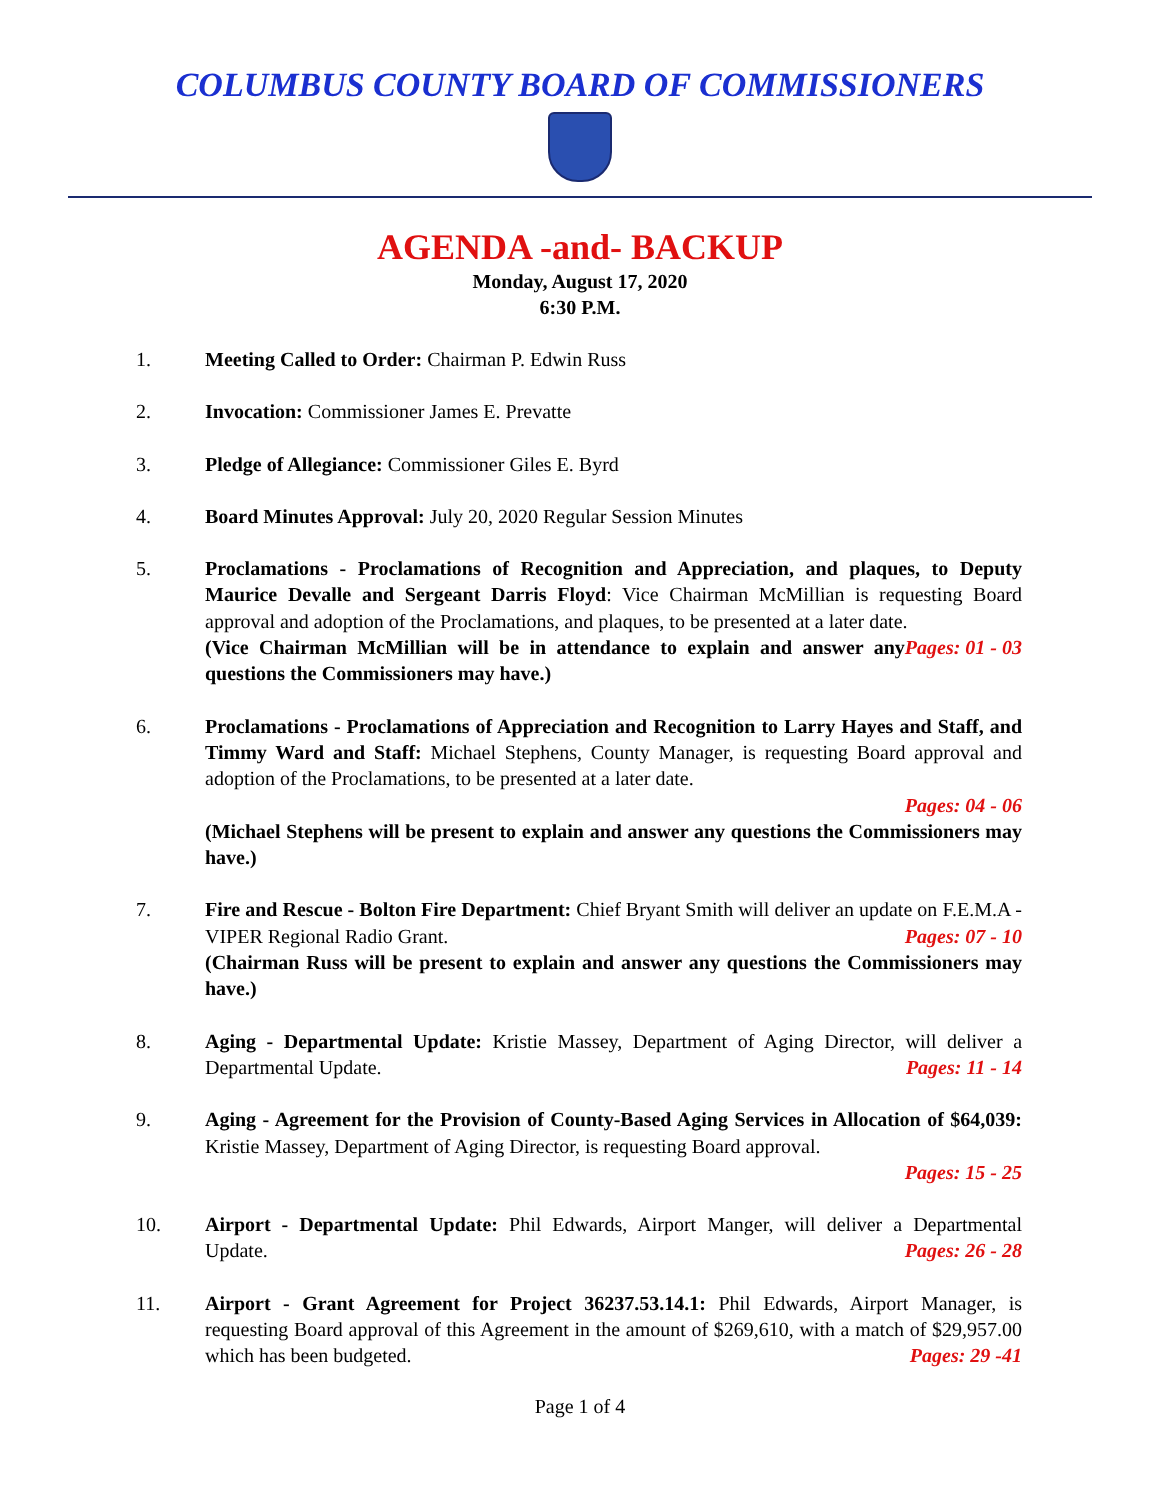COLUMBUS COUNTY BOARD OF COMMISSIONERS
AGENDA -and- BACKUP
Monday, August 17, 2020
6:30 P.M.
1. Meeting Called to Order: Chairman P. Edwin Russ
2. Invocation: Commissioner James E. Prevatte
3. Pledge of Allegiance: Commissioner Giles E. Byrd
4. Board Minutes Approval: July 20, 2020 Regular Session Minutes
5. Proclamations - Proclamations of Recognition and Appreciation, and plaques, to Deputy Maurice Devalle and Sergeant Darris Floyd: Vice Chairman McMillian is requesting Board approval and adoption of the Proclamations, and plaques, to be presented at a later date. Pages: 01 - 03
(Vice Chairman McMillian will be in attendance to explain and answer any questions the Commissioners may have.)
6. Proclamations - Proclamations of Appreciation and Recognition to Larry Hayes and Staff, and Timmy Ward and Staff: Michael Stephens, County Manager, is requesting Board approval and adoption of the Proclamations, to be presented at a later date.
Pages: 04 - 06
(Michael Stephens will be present to explain and answer any questions the Commissioners may have.)
7. Fire and Rescue - Bolton Fire Department: Chief Bryant Smith will deliver an update on F.E.M.A - VIPER Regional Radio Grant. Pages: 07 - 10
(Chairman Russ will be present to explain and answer any questions the Commissioners may have.)
8. Aging - Departmental Update: Kristie Massey, Department of Aging Director, will deliver a Departmental Update. Pages: 11 - 14
9. Aging - Agreement for the Provision of County-Based Aging Services in Allocation of $64,039: Kristie Massey, Department of Aging Director, is requesting Board approval.
Pages: 15 - 25
10. Airport - Departmental Update: Phil Edwards, Airport Manger, will deliver a Departmental Update. Pages: 26 - 28
11. Airport - Grant Agreement for Project 36237.53.14.1: Phil Edwards, Airport Manager, is requesting Board approval of this Agreement in the amount of $269,610, with a match of $29,957.00 which has been budgeted. Pages: 29 -41
Page 1 of 4